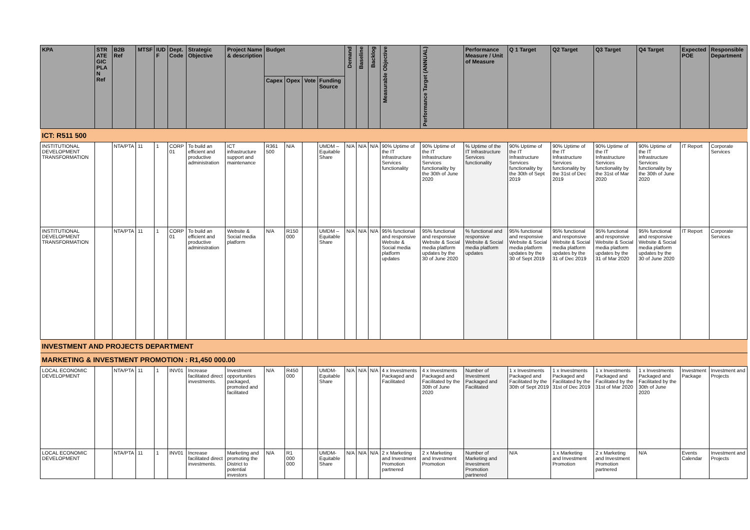| KPA | STR ATE GIC PLA N Ref | B2B Ref | MTSF | IUD F | Dept. Code | Strategic Objective | Project Name & description | Budget | | | | Demand | Baseline | Backlog | Measurable Objective | Performance Target (ANNUAL) | Performance Measure / Unit of Measure | Q 1 Target | Q2 Target | Q3 Target | Q4 Target | Expected POE | Responsible Department |
| --- | --- | --- | --- | --- | --- | --- | --- | --- | --- | --- | --- | --- | --- | --- | --- | --- | --- | --- | --- | --- | --- | --- | --- |
| | | | | | | | | Capex | Opex | Vote | Funding Source | | | | | | | | | | | | |
| ICT: R511 500 | | | | | | | | | | | | | | | | | | | | | | | |
| INSTITUTIONAL DEVELOPMENT TRANSFORMATION | | NTA/PTA | 11 | 1 | CORP 01 | To build an efficient and productive administration | ICT infrastructure support and maintenance | R361 500 | N/A | | UMDM – Equitable Share | N/A | N/A | N/A | 90% Uptime of the IT Infrastructure Services functionality | 90% Uptime of the IT Infrastructure Services functionality by the 30th of June 2020 | % Uptime of the IT Infrastructure Services functionality | 90% Uptime of the IT Infrastructure Services functionality by the 30th of Sept 2019 | 90% Uptime of the IT Infrastructure Services functionality by the 31st of Dec 2019 | 90% Uptime of the IT Infrastructure Services functionality by the 31st of Mar 2020 | 90% Uptime of the IT Infrastructure Services functionality by the 30th of June 2020 | IT Report | Corporate Services |
| INSTITUTIONAL DEVELOPMENT TRANSFORMATION | | NTA/PTA | 11 | 1 | CORP 01 | To build an efficient and productive administration | Website & Social media platform | N/A | R150 000 | | UMDM – Equitable Share | N/A | N/A | N/A | 95% functional and responsive Website & Social media platform updates | 95% functional and responsive Website & Social media platform updates by the 30 of June 2020 | % functional and responsive Website & Social media platform updates | 95% functional and responsive Website & Social media platform updates by the 30 of Sept 2019 | 95% functional and responsive Website & Social media platform updates by the 31 of Dec 2019 | 95% functional and responsive Website & Social media platform updates by the 31 of Mar 2020 | 95% functional and responsive Website & Social media platform updates by the 30 of June 2020 | IT Report | Corporate Services |
| INVESTMENT AND PROJECTS DEPARTMENT | | | | | | | | | | | | | | | | | | | | | | | |
| MARKETING & INVESTMENT PROMOTION : R1,450 000.00 | | | | | | | | | | | | | | | | | | | | | | | |
| LOCAL ECONOMIC DEVELOPMENT | | NTA/PTA | 11 | 1 | INV01 | Increase facilitated direct investments. | Investment opportunities packaged, promoted and facilitated | N/A | R450 000 | | UMDM- Equitable Share | N/A | N/A | N/A | 4 x Investments Packaged and Facilitated | 4 x Investments Packaged and Facilitated by the 30th of June 2020 | Number of Investment Packaged and Facilitated | 1 x Investments Packaged and Facilitated by the 30th of Sept 2019 | 1 x Investments Packaged and Facilitated by the 31st of Dec 2019 | 1 x Investments Packaged and Facilitated by the 31st of Mar 2020 | 1 x Investments Packaged and Facilitated by the 30th of June 2020 | Investment Package | Investment and Projects |
| LOCAL ECONOMIC DEVELOPMENT | | NTA/PTA | 11 | 1 | INV01 | Increase facilitated direct investments. | Marketing and promoting the District to potential investors | N/A | R1 000 000 | | UMDM- Equitable Share | N/A | N/A | N/A | 2 x Marketing and Investment Promotion partnered | 2 x Marketing and Investment Promotion | Number of Marketing and Investment Promotion partnered | N/A | 1 x Marketing and Investment Promotion | 2 x Marketing and Investment Promotion partnered | N/A | Events Calendar | Investment and Projects |